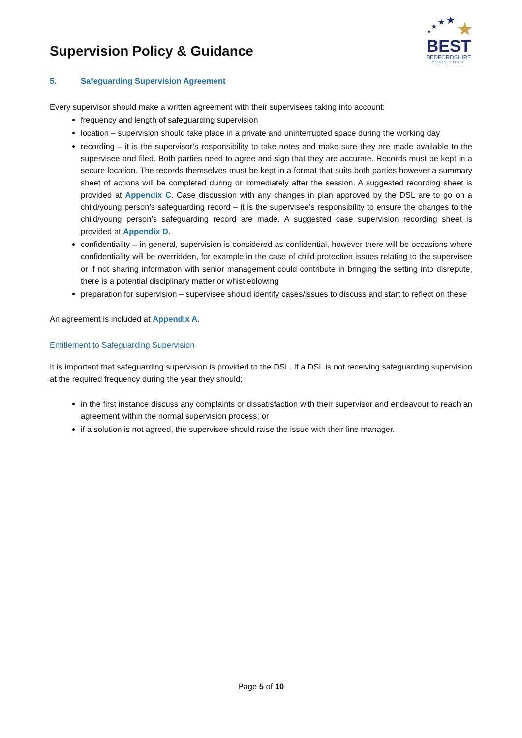Supervision Policy & Guidance
★
★
★
★
★
BEST
BEDFORDSHIRE
SCHOOLS TRUST
5. Safeguarding Supervision Agreement
Every supervisor should make a written agreement with their supervisees taking into account:
frequency and length of safeguarding supervision
location – supervision should take place in a private and uninterrupted space during the working day
recording – it is the supervisor’s responsibility to take notes and make sure they are made available to the supervisee and filed. Both parties need to agree and sign that they are accurate. Records must be kept in a secure location. The records themselves must be kept in a format that suits both parties however a summary sheet of actions will be completed during or immediately after the session. A suggested recording sheet is provided at Appendix C. Case discussion with any changes in plan approved by the DSL are to go on a child/young person’s safeguarding record – it is the supervisee’s responsibility to ensure the changes to the child/young person’s safeguarding record are made. A suggested case supervision recording sheet is provided at Appendix D.
confidentiality – in general, supervision is considered as confidential, however there will be occasions where confidentiality will be overridden, for example in the case of child protection issues relating to the supervisee or if not sharing information with senior management could contribute in bringing the setting into disrepute, there is a potential disciplinary matter or whistleblowing
preparation for supervision – supervisee should identify cases/issues to discuss and start to reflect on these
An agreement is included at Appendix A.
Entitlement to Safeguarding Supervision
It is important that safeguarding supervision is provided to the DSL. If a DSL is not receiving safeguarding supervision at the required frequency during the year they should:
in the first instance discuss any complaints or dissatisfaction with their supervisor and endeavour to reach an agreement within the normal supervision process; or
if a solution is not agreed, the supervisee should raise the issue with their line manager.
Page 5 of 10